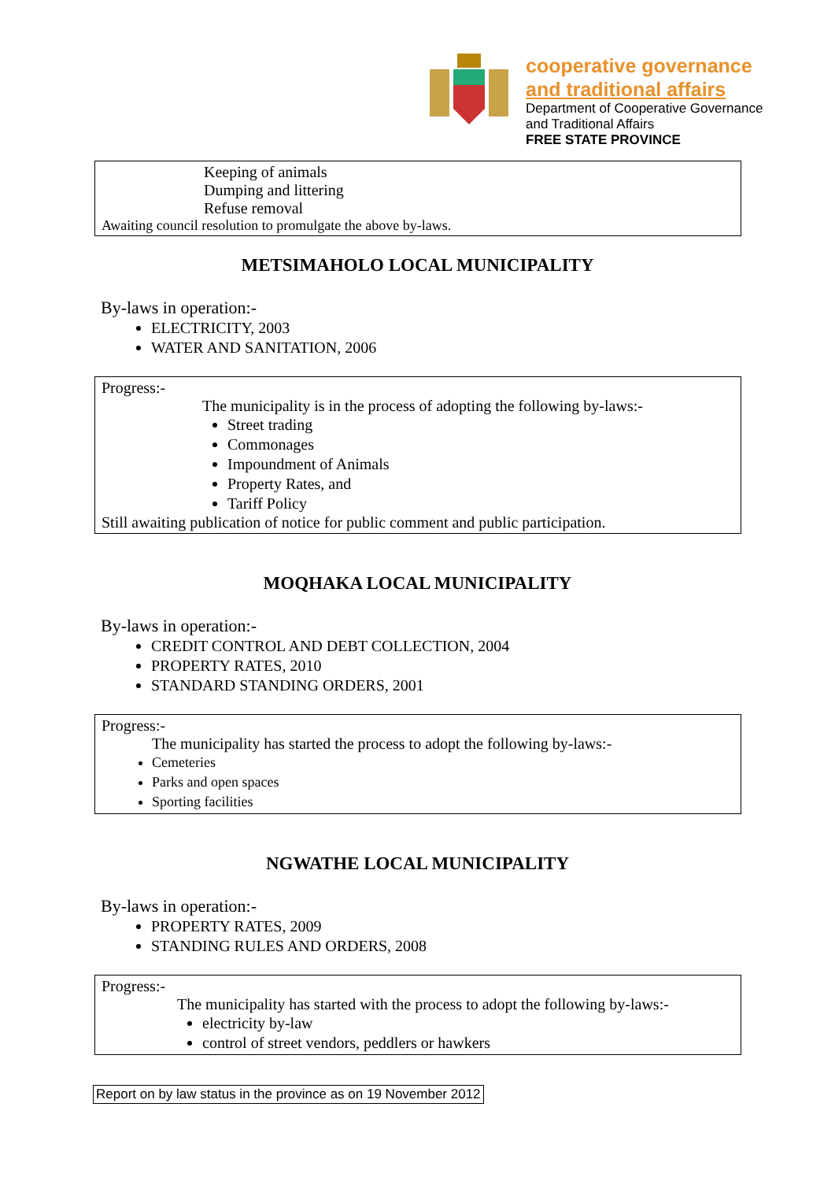cooperative governance
and traditional affairs
Department of Cooperative Governance
and Traditional Affairs
FREE STATE PROVINCE
Keeping of animals
Dumping and littering
Refuse removal
Awaiting council resolution to promulgate the above by-laws.
METSIMAHOLO LOCAL MUNICIPALITY
By-laws in operation:-
ELECTRICITY, 2003
WATER AND SANITATION, 2006
Progress:-
The municipality is in the process of adopting the following by-laws:-
Street trading
Commonages
Impoundment of Animals
Property Rates, and
Tariff Policy
Still awaiting publication of notice for public comment and public participation.
MOQHAKA LOCAL MUNICIPALITY
By-laws in operation:-
CREDIT CONTROL AND DEBT COLLECTION, 2004
PROPERTY RATES, 2010
STANDARD STANDING ORDERS, 2001
Progress:-
The municipality has started the process to adopt the following by-laws:-
Cemeteries
Parks and open spaces
Sporting facilities
NGWATHE LOCAL MUNICIPALITY
By-laws in operation:-
PROPERTY RATES, 2009
STANDING RULES AND ORDERS, 2008
Progress:-
The municipality has started with the process to adopt the following by-laws:-
electricity by-law
control of street vendors, peddlers or hawkers
Report on by law status in the province as on 19 November 2012